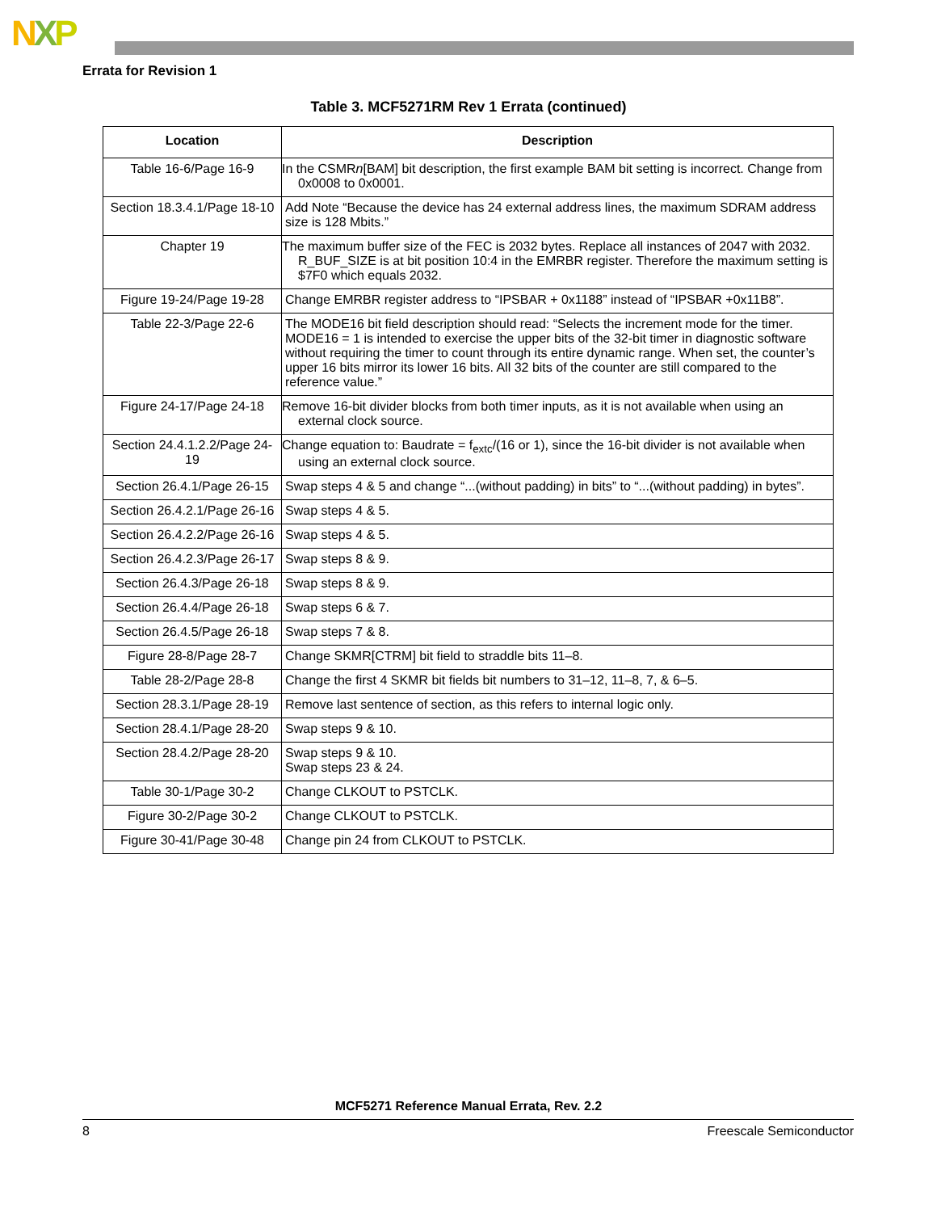NXP
Errata for Revision 1
Table 3. MCF5271RM Rev 1 Errata (continued)
| Location | Description |
| --- | --- |
| Table 16-6/Page 16-9 | In the CSMR n [BAM] bit description, the first example BAM bit setting is incorrect. Change from 0x0008 to 0x0001. |
| Section 18.3.4.1/Page 18-10 | Add Note “Because the device has 24 external address lines, the maximum SDRAM address size is 128 Mbits.” |
| Chapter 19 | The maximum buffer size of the FEC is 2032 bytes. Replace all instances of 2047 with 2032. R_BUF_SIZE is at bit position 10:4 in the EMRBR register. Therefore the maximum setting is $7F0 which equals 2032. |
| Figure 19-24/Page 19-28 | Change EMRBR register address to “IPSBAR + 0x1188” instead of “IPSBAR +0x11B8”. |
| Table 22-3/Page 22-6 | The MODE16 bit field description should read: “Selects the increment mode for the timer. MODE16 = 1 is intended to exercise the upper bits of the 32-bit timer in diagnostic software without requiring the timer to count through its entire dynamic range. When set, the counter’s upper 16 bits mirror its lower 16 bits. All 32 bits of the counter are still compared to the reference value.” |
| Figure 24-17/Page 24-18 | Remove 16-bit divider blocks from both timer inputs, as it is not available when using an external clock source. |
| Section 24.4.1.2.2/Page 24-19 | Change equation to: Baudrate = f<sub>extc</sub>/(16 or 1), since the 16-bit divider is not available when using an external clock source. |
| Section 26.4.1/Page 26-15 | Swap steps 4 & 5 and change “...(without padding) in bits” to “...(without padding) in bytes”. |
| Section 26.4.2.1/Page 26-16 | Swap steps 4 & 5. |
| Section 26.4.2.2/Page 26-16 | Swap steps 4 & 5. |
| Section 26.4.2.3/Page 26-17 | Swap steps 8 & 9. |
| Section 26.4.3/Page 26-18 | Swap steps 8 & 9. |
| Section 26.4.4/Page 26-18 | Swap steps 6 & 7. |
| Section 26.4.5/Page 26-18 | Swap steps 7 & 8. |
| Figure 28-8/Page 28-7 | Change SKMR[CTRM] bit field to straddle bits 11–8. |
| Table 28-2/Page 28-8 | Change the first 4 SKMR bit fields bit numbers to 31–12, 11–8, 7, & 6–5. |
| Section 28.3.1/Page 28-19 | Remove last sentence of section, as this refers to internal logic only. |
| Section 28.4.1/Page 28-20 | Swap steps 9 & 10. |
| Section 28.4.2/Page 28-20 | Swap steps 9 & 10. Swap steps 23 & 24. |
| Table 30-1/Page 30-2 | Change CLKOUT to PSTCLK. |
| Figure 30-2/Page 30-2 | Change CLKOUT to PSTCLK. |
| Figure 30-41/Page 30-48 | Change pin 24 from CLKOUT to PSTCLK. |
MCF5271 Reference Manual Errata, Rev. 2.2
8 Freescale Semiconductor